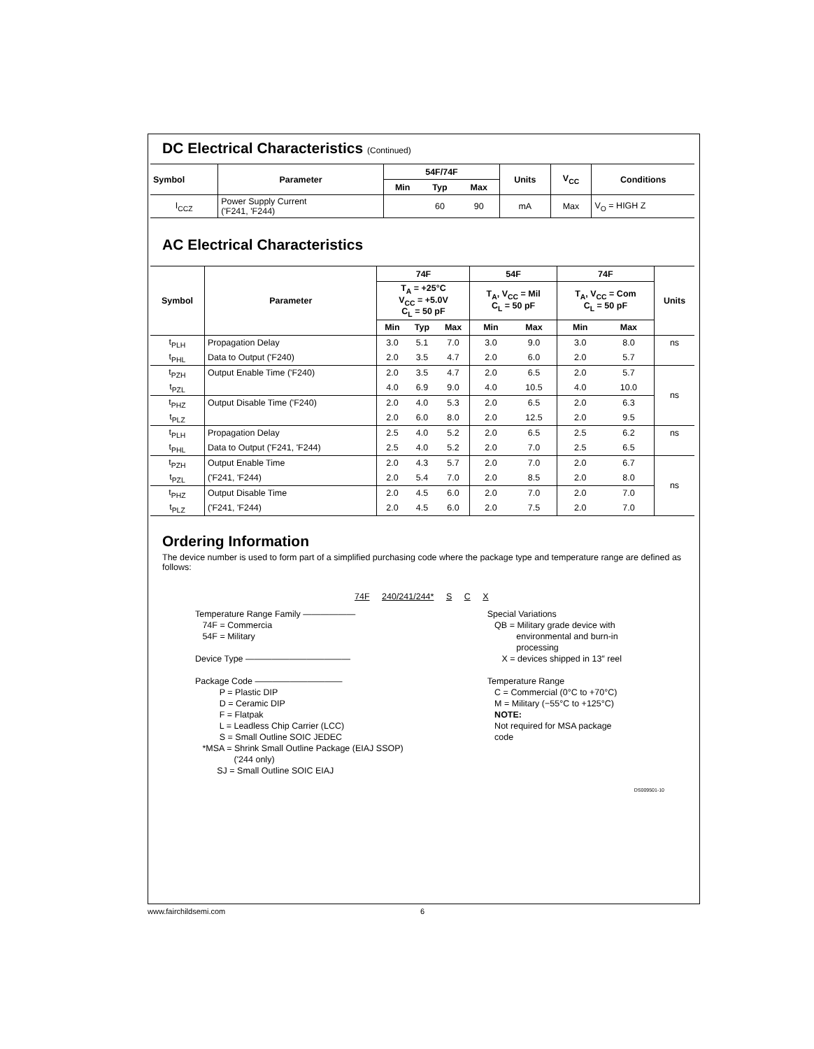DC Electrical Characteristics (Continued)
| Symbol | Parameter | 54F/74F | | | Units | V<sub>CC</sub> | Conditions |
| --- | --- | --- | --- | --- | --- | --- | --- |
| | | Min | Typ | Max | | | |
| I<sub>CCZ</sub> | Power Supply Current ('F241, 'F244) | | 60 | 90 | mA | Max | V<sub>O</sub> = HIGH Z |
AC Electrical Characteristics
| Symbol | Parameter | 74F | | | 54F | | 74F | | Units |
| --- | --- | --- | --- | --- | --- | --- | --- | --- | --- |
| | | T<sub>A</sub> = +25°C V<sub>CC</sub> = +5.0V C<sub>L</sub> = 50 pF | | | T<sub>A</sub>, V<sub>CC</sub> = Mil C<sub>L</sub> = 50 pF | | T<sub>A</sub>, V<sub>CC</sub> = Com C<sub>L</sub> = 50 pF | | |
| | | Min | Typ | Max | Min | Max | Min | Max | |
| t<sub>PLH</sub> | Propagation Delay | 3.0 | 5.1 | 7.0 | 3.0 | 9.0 | 3.0 | 8.0 | ns |
| t<sub>PHL</sub> | Data to Output ('F240) | 2.0 | 3.5 | 4.7 | 2.0 | 6.0 | 2.0 | 5.7 | |
| t<sub>PZH</sub> | Output Enable Time ('F240) | 2.0 | 3.5 | 4.7 | 2.0 | 6.5 | 2.0 | 5.7 | ns |
| t<sub>PZL</sub> | | 4.0 | 6.9 | 9.0 | 4.0 | 10.5 | 4.0 | 10.0 | |
| t<sub>PHZ</sub> | Output Disable Time ('F240) | 2.0 | 4.0 | 5.3 | 2.0 | 6.5 | 2.0 | 6.3 | |
| t<sub>PLZ</sub> | | 2.0 | 6.0 | 8.0 | 2.0 | 12.5 | 2.0 | 9.5 | |
| t<sub>PLH</sub> | Propagation Delay | 2.5 | 4.0 | 5.2 | 2.0 | 6.5 | 2.5 | 6.2 | ns |
| t<sub>PHL</sub> | Data to Output ('F241, 'F244) | 2.5 | 4.0 | 5.2 | 2.0 | 7.0 | 2.5 | 6.5 | |
| t<sub>PZH</sub> | Output Enable Time | 2.0 | 4.3 | 5.7 | 2.0 | 7.0 | 2.0 | 6.7 | ns |
| t<sub>PZL</sub> | ('F241, 'F244) | 2.0 | 5.4 | 7.0 | 2.0 | 8.5 | 2.0 | 8.0 | |
| t<sub>PHZ</sub> | Output Disable Time | 2.0 | 4.5 | 6.0 | 2.0 | 7.0 | 2.0 | 7.0 | |
| t<sub>PLZ</sub> | ('F241, 'F244) | 2.0 | 4.5 | 6.0 | 2.0 | 7.5 | 2.0 | 7.0 | |
Ordering Information
The device number is used to form part of a simplified purchasing code where the package type and temperature range are defined as follows:
74F 240/241/244* S C X
Temperature Range Family ——————
74F = Commercia
54F = Military
Device Type ————————————
Package Code ——————————
P = Plastic DIP
D = Ceramic DIP
F = Flatpak
L = Leadless Chip Carrier (LCC)
S = Small Outline SOIC JEDEC
*MSA = Shrink Small Outline Package (EIAJ SSOP)
('244 only)
SJ = Small Outline SOIC EIAJ
Special Variations
QB = Military grade device with
environmental and burn-in
processing
X = devices shipped in 13″ reel
Temperature Range
C = Commercial (0°C to +70°C)
M = Military (−55°C to +125°C)
NOTE:
Not required for MSA package
code
DS009501-10
www.fairchildsemi.com 6